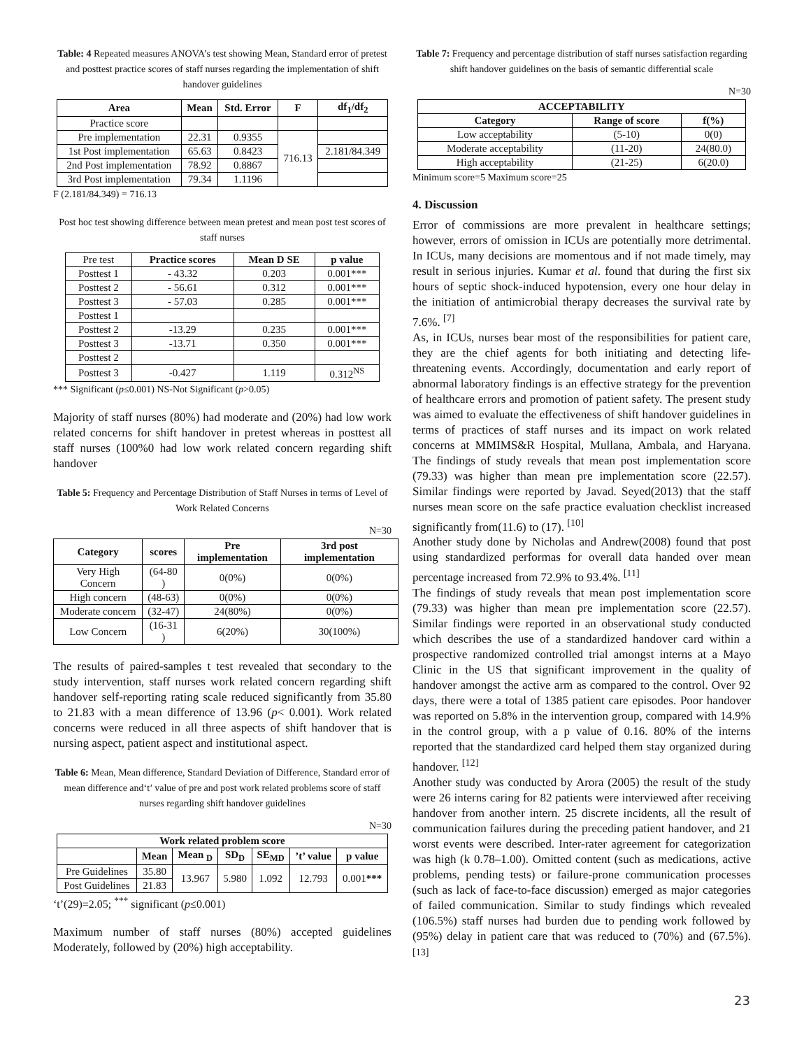Table: 4 Repeated measures ANOVA’s test showing Mean, Standard error of pretest and posttest practice scores of staff nurses regarding the implementation of shift handover guidelines
| Area | Mean | Std. Error | F | df<sub>1</sub>/df<sub>2</sub> |
| --- | --- | --- | --- | --- |
| Practice score | | | | |
| Pre implementation | 22.31 | 0.9355 | 716.13 | |
| 1st Post implementation | 65.63 | 0.8423 | | 2.181/84.349 |
| 2nd Post implementation | 78.92 | 0.8867 | | |
| 3rd Post implementation | 79.34 | 1.1196 | | |
F (2.181/84.349) = 716.13
Post hoc test showing difference between mean pretest and mean post test scores of staff nurses
| Pre test | Practice scores | Mean D SE | p value |
| Posttest 1 | - 43.32 | 0.203 | 0.001*** |
| Posttest 2 | - 56.61 | 0.312 | 0.001*** |
| Posttest 3 | - 57.03 | 0.285 | 0.001*** |
| Posttest 1 | | | |
| Posttest 2 | -13.29 | 0.235 | 0.001*** |
| Posttest 3 | -13.71 | 0.350 | 0.001*** |
| Posttest 2 | | | |
| Posttest 3 | -0.427 | 1.119 | 0.312<sup>NS</sup> |
*** Significant (p≤0.001) NS-Not Significant (p>0.05)
Majority of staff nurses (80%) had moderate and (20%) had low work related concerns for shift handover in pretest whereas in posttest all staff nurses (100%0 had low work related concern regarding shift handover
Table 5: Frequency and Percentage Distribution of Staff Nurses in terms of Level of Work Related Concerns
N=30
| Category | scores | Pre implementation | 3rd post implementation |
| --- | --- | --- | --- |
| Very High Concern | (64-80 ) | 0(0%) | 0(0%) |
| High concern | (48-63) | 0(0%) | 0(0%) |
| Moderate concern | (32-47) | 24(80%) | 0(0%) |
| Low Concern | (16-31 ) | 6(20%) | 30(100%) |
The results of paired-samples t test revealed that secondary to the study intervention, staff nurses work related concern regarding shift handover self-reporting rating scale reduced significantly from 35.80 to 21.83 with a mean difference of 13.96 (p< 0.001). Work related concerns were reduced in all three aspects of shift handover that is nursing aspect, patient aspect and institutional aspect.
Table 6: Mean, Mean difference, Standard Deviation of Difference, Standard error of mean difference and‘t’ value of pre and post work related problems score of staff nurses regarding shift handover guidelines
N=30
| Work related problem score | | | | | | |
| --- | --- | --- | --- | --- | --- | --- |
| | Mean | Mean <sub>D</sub> | SD<sub>D</sub> | SE<sub>MD</sub> | ’t’ value | p value |
| Pre Guidelines | 35.80 | 13.967 | 5.980 | 1.092 | 12.793 | 0.001 *** |
| Post Guidelines | 21.83 | | | | | |
‘t’(29)=2.05; <sup>***</sup> significant (p≤0.001)
Maximum number of staff nurses (80%) accepted guidelines Moderately, followed by (20%) high acceptability.
Table 7: Frequency and percentage distribution of staff nurses satisfaction regarding shift handover guidelines on the basis of semantic differential scale
N=30
| ACCEPTABILITY | | |
| --- | --- | --- |
| Category | Range of score | f(%) |
| Low acceptability | (5-10) | 0(0) |
| Moderate acceptability | (11-20) | 24(80.0) |
| High acceptability | (21-25) | 6(20.0) |
Minimum score=5 Maximum score=25
4. Discussion
Error of commissions are more prevalent in healthcare settings; however, errors of omission in ICUs are potentially more detrimental. In ICUs, many decisions are momentous and if not made timely, may result in serious injuries. Kumar et al. found that during the first six hours of septic shock-induced hypotension, every one hour delay in the initiation of antimicrobial therapy decreases the survival rate by 7.6%. <sup>[7]</sup>
As, in ICUs, nurses bear most of the responsibilities for patient care, they are the chief agents for both initiating and detecting life-threatening events. Accordingly, documentation and early report of abnormal laboratory findings is an effective strategy for the prevention of healthcare errors and promotion of patient safety. The present study was aimed to evaluate the effectiveness of shift handover guidelines in terms of practices of staff nurses and its impact on work related concerns at MMIMS&R Hospital, Mullana, Ambala, and Haryana. The findings of study reveals that mean post implementation score (79.33) was higher than mean pre implementation score (22.57). Similar findings were reported by Javad. Seyed(2013) that the staff nurses mean score on the safe practice evaluation checklist increased significantly from(11.6) to (17). <sup>[10]</sup>
Another study done by Nicholas and Andrew(2008) found that post using standardized performas for overall data handed over mean percentage increased from 72.9% to 93.4%. <sup>[11]</sup>
The findings of study reveals that mean post implementation score (79.33) was higher than mean pre implementation score (22.57). Similar findings were reported in an observational study conducted which describes the use of a standardized handover card within a prospective randomized controlled trial amongst interns at a Mayo Clinic in the US that significant improvement in the quality of handover amongst the active arm as compared to the control. Over 92 days, there were a total of 1385 patient care episodes. Poor handover was reported on 5.8% in the intervention group, compared with 14.9% in the control group, with a p value of 0.16. 80% of the interns reported that the standardized card helped them stay organized during handover. <sup>[12]</sup>
Another study was conducted by Arora (2005) the result of the study were 26 interns caring for 82 patients were interviewed after receiving handover from another intern. 25 discrete incidents, all the result of communication failures during the preceding patient handover, and 21 worst events were described. Inter-rater agreement for categorization was high (k 0.78–1.00). Omitted content (such as medications, active problems, pending tests) or failure-prone communication processes (such as lack of face-to-face discussion) emerged as major categories of failed communication. Similar to study findings which revealed (106.5%) staff nurses had burden due to pending work followed by (95%) delay in patient care that was reduced to (70%) and (67.5%). <sup>[13]</sup>
23